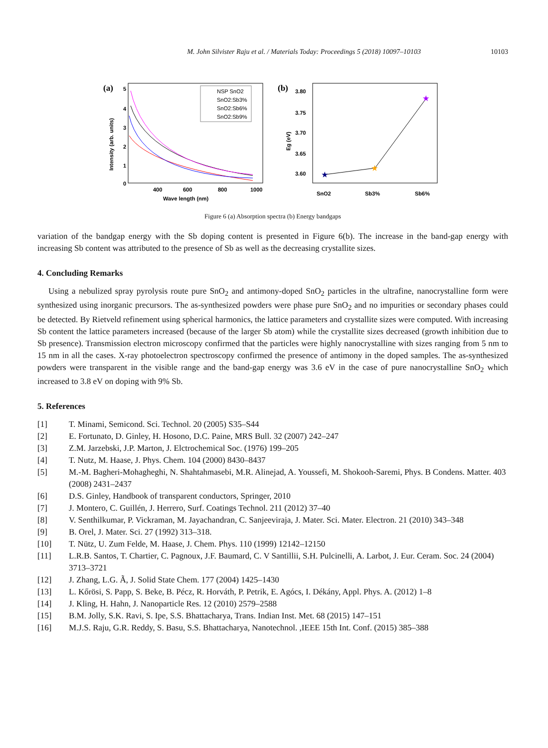M. John Silvister Raju et al. / Materials Today: Proceedings 5 (2018) 10097–10103 10103
(a)
5
4
3
2
1
0
400
600
800
1000
Wave length (nm)
Intensity (arb. units)
NSP SnO2
SnO2:Sb3%
SnO2:Sb6%
SnO2:Sb9%
(b)
3.80
3.75
3.70
3.65
3.60
Eg (eV)
SnO2
Sb3%
Sb6%
★
★
★
Figure 6 (a) Absorption spectra (b) Energy bandgaps
variation of the bandgap energy with the Sb doping content is presented in Figure 6(b). The increase in the band-gap energy with increasing Sb content was attributed to the presence of Sb as well as the decreasing crystallite sizes.
4. Concluding Remarks
Using a nebulized spray pyrolysis route pure SnO<sub>2</sub> and antimony-doped SnO<sub>2</sub> particles in the ultrafine, nanocrystalline form were synthesized using inorganic precursors. The as-synthesized powders were phase pure SnO<sub>2</sub> and no impurities or secondary phases could be detected. By Rietveld refinement using spherical harmonics, the lattice parameters and crystallite sizes were computed. With increasing Sb content the lattice parameters increased (because of the larger Sb atom) while the crystallite sizes decreased (growth inhibition due to Sb presence). Transmission electron microscopy confirmed that the particles were highly nanocrystalline with sizes ranging from 5 nm to 15 nm in all the cases. X-ray photoelectron spectroscopy confirmed the presence of antimony in the doped samples. The as-synthesized powders were transparent in the visible range and the band-gap energy was 3.6 eV in the case of pure nanocrystalline SnO<sub>2</sub> which increased to 3.8 eV on doping with 9% Sb.
5. References
[1] T. Minami, Semicond. Sci. Technol. 20 (2005) S35–S44
[2] E. Fortunato, D. Ginley, H. Hosono, D.C. Paine, MRS Bull. 32 (2007) 242–247
[3] Z.M. Jarzebski, J.P. Marton, J. Elctrochemical Soc. (1976) 199–205
[4] T. Nutz, M. Haase, J. Phys. Chem. 104 (2000) 8430–8437
[5] M.-M. Bagheri-Mohagheghi, N. Shahtahmasebi, M.R. Alinejad, A. Youssefi, M. Shokooh-Saremi, Phys. B Condens. Matter. 403 (2008) 2431–2437
[6] D.S. Ginley, Handbook of transparent conductors, Springer, 2010
[7] J. Montero, C. Guillén, J. Herrero, Surf. Coatings Technol. 211 (2012) 37–40
[8] V. Senthilkumar, P. Vickraman, M. Jayachandran, C. Sanjeeviraja, J. Mater. Sci. Mater. Electron. 21 (2010) 343–348
[9] B. Orel, J. Mater. Sci. 27 (1992) 313–318.
[10] T. Nütz, U. Zum Felde, M. Haase, J. Chem. Phys. 110 (1999) 12142–12150
[11] L.R.B. Santos, T. Chartier, C. Pagnoux, J.F. Baumard, C. V Santillii, S.H. Pulcinelli, A. Larbot, J. Eur. Ceram. Soc. 24 (2004) 3713–3721
[12] J. Zhang, L.G. Ã, J. Solid State Chem. 177 (2004) 1425–1430
[13] L. Kőrösi, S. Papp, S. Beke, B. Pécz, R. Horváth, P. Petrik, E. Agócs, I. Dékány, Appl. Phys. A. (2012) 1–8
[14] J. Kling, H. Hahn, J. Nanoparticle Res. 12 (2010) 2579–2588
[15] B.M. Jolly, S.K. Ravi, S. Ipe, S.S. Bhattacharya, Trans. Indian Inst. Met. 68 (2015) 147–151
[16] M.J.S. Raju, G.R. Reddy, S. Basu, S.S. Bhattacharya, Nanotechnol. ,IEEE 15th Int. Conf. (2015) 385–388